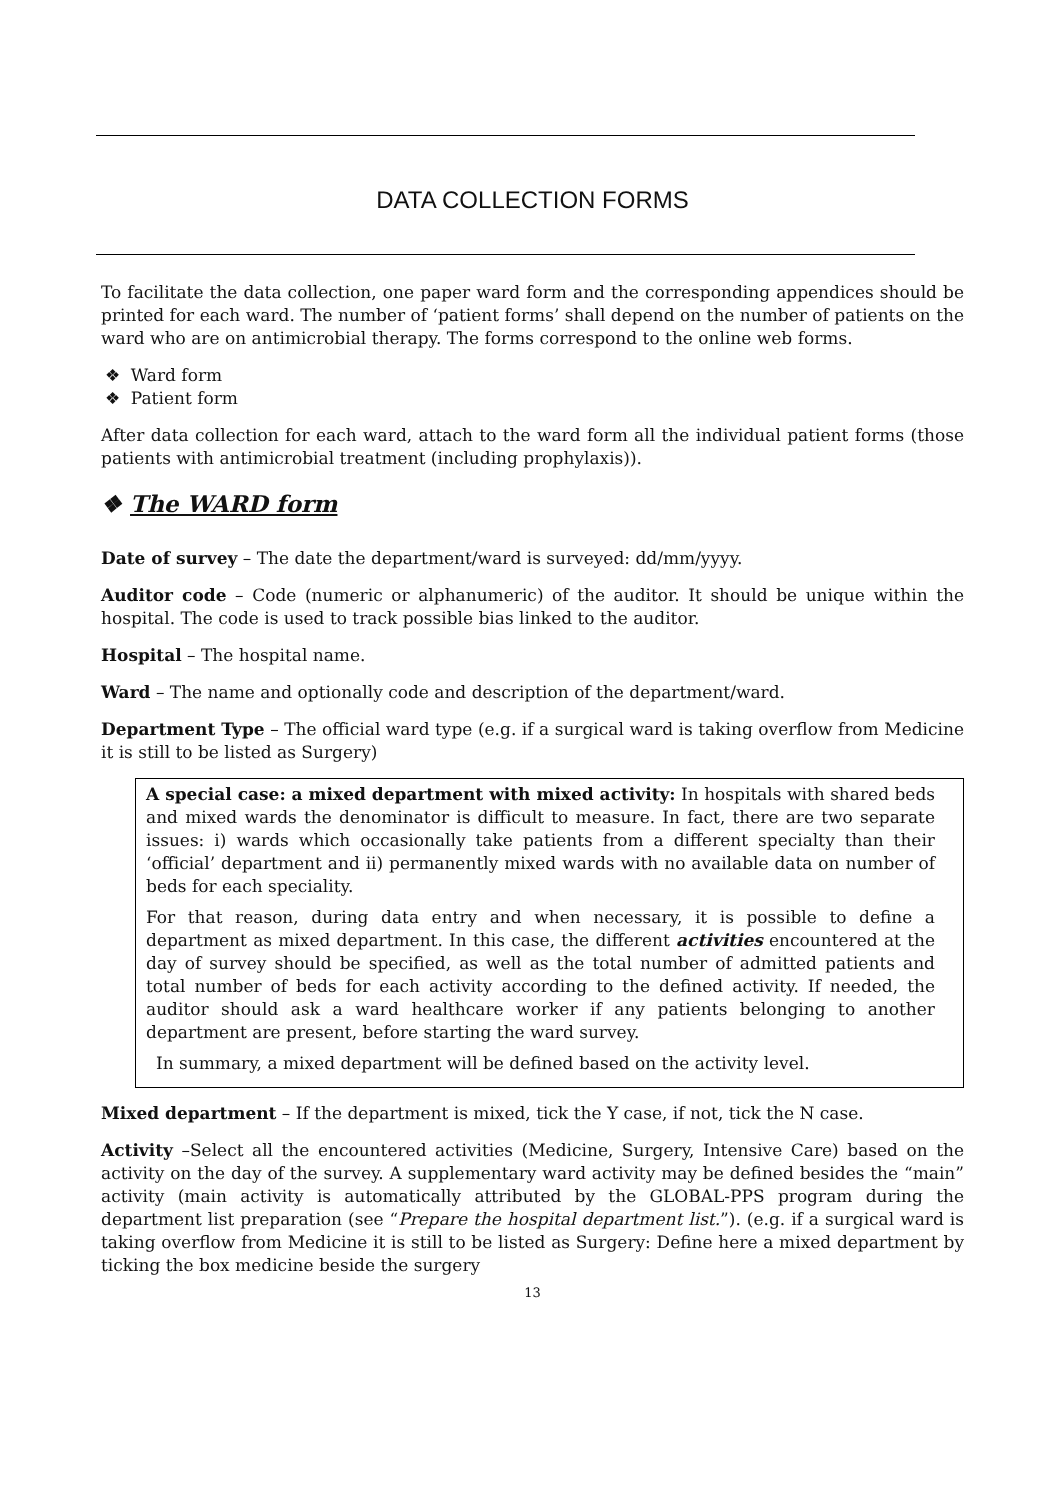DATA COLLECTION FORMS
To facilitate the data collection, one paper ward form and the corresponding appendices should be printed for each ward. The number of ‘patient forms’ shall depend on the number of patients on the ward who are on antimicrobial therapy. The forms correspond to the online web forms.
❖ Ward form
❖ Patient form
After data collection for each ward, attach to the ward form all the individual patient forms (those patients with antimicrobial treatment (including prophylaxis)).
❖ The WARD form
Date of survey – The date the department/ward is surveyed: dd/mm/yyyy.
Auditor code – Code (numeric or alphanumeric) of the auditor. It should be unique within the hospital. The code is used to track possible bias linked to the auditor.
Hospital – The hospital name.
Ward – The name and optionally code and description of the department/ward.
Department Type – The official ward type (e.g. if a surgical ward is taking overflow from Medicine it is still to be listed as Surgery)
A special case: a mixed department with mixed activity: In hospitals with shared beds and mixed wards the denominator is difficult to measure. In fact, there are two separate issues: i) wards which occasionally take patients from a different specialty than their ‘official’ department and ii) permanently mixed wards with no available data on number of beds for each speciality.
For that reason, during data entry and when necessary, it is possible to define a department as mixed department. In this case, the different activities encountered at the day of survey should be specified, as well as the total number of admitted patients and total number of beds for each activity according to the defined activity. If needed, the auditor should ask a ward healthcare worker if any patients belonging to another department are present, before starting the ward survey.
In summary, a mixed department will be defined based on the activity level.
Mixed department – If the department is mixed, tick the Y case, if not, tick the N case.
Activity –Select all the encountered activities (Medicine, Surgery, Intensive Care) based on the activity on the day of the survey. A supplementary ward activity may be defined besides the “main” activity (main activity is automatically attributed by the GLOBAL-PPS program during the department list preparation (see “Prepare the hospital department list.”). (e.g. if a surgical ward is taking overflow from Medicine it is still to be listed as Surgery: Define here a mixed department by ticking the box medicine beside the surgery
13